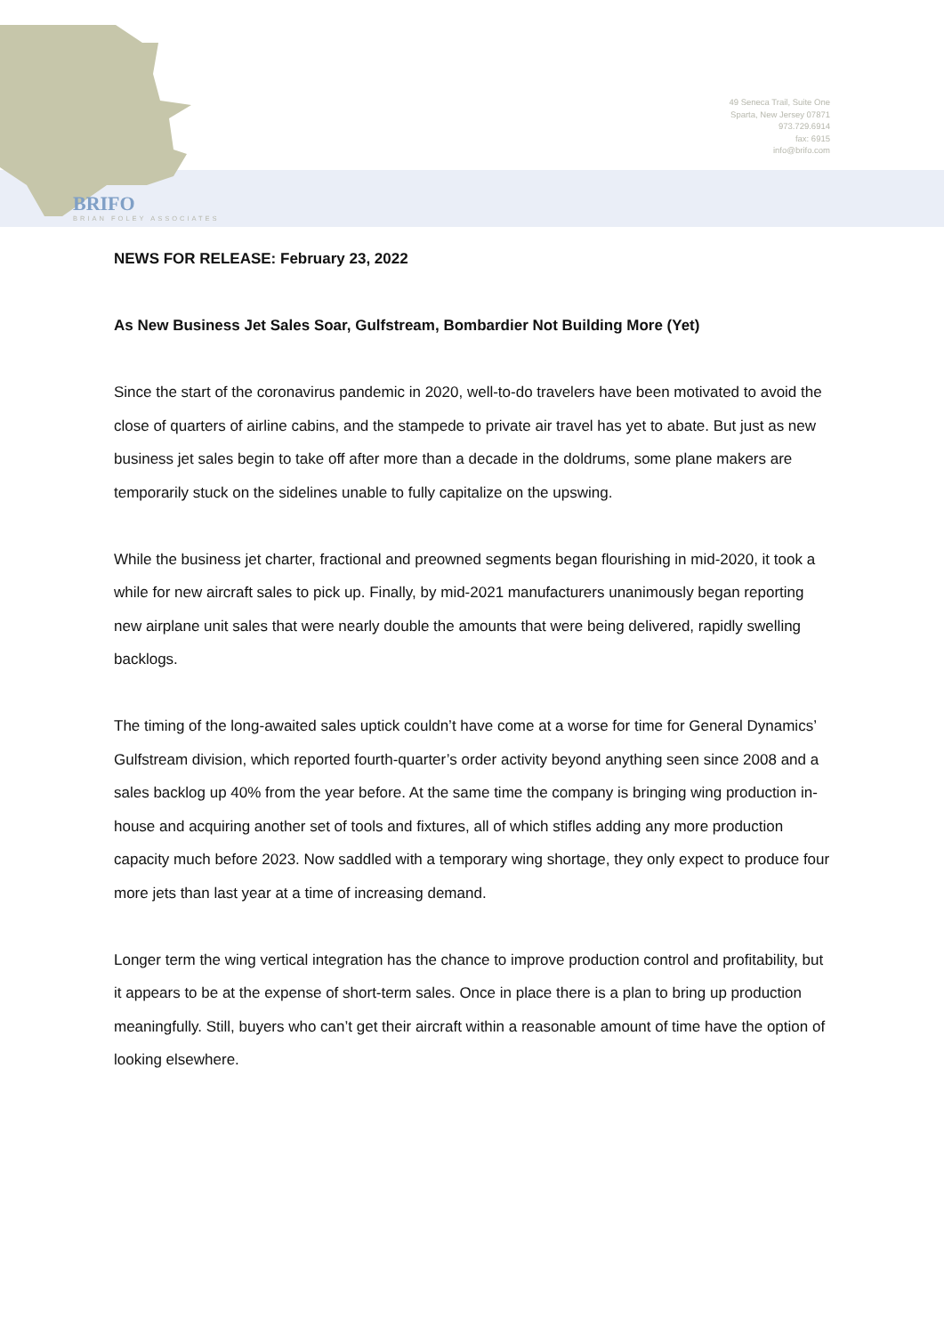49 Seneca Trail, Suite One
Sparta, New Jersey 07871
973.729.6914
fax: 6915
info@brifo.com
BRIFO
BRIAN FOLEY ASSOCIATES
NEWS FOR RELEASE: February 23, 2022
As New Business Jet Sales Soar, Gulfstream, Bombardier Not Building More (Yet)
Since the start of the coronavirus pandemic in 2020, well-to-do travelers have been motivated to avoid the close of quarters of airline cabins, and the stampede to private air travel has yet to abate. But just as new business jet sales begin to take off after more than a decade in the doldrums, some plane makers are temporarily stuck on the sidelines unable to fully capitalize on the upswing.
While the business jet charter, fractional and preowned segments began flourishing in mid-2020, it took a while for new aircraft sales to pick up. Finally, by mid-2021 manufacturers unanimously began reporting new airplane unit sales that were nearly double the amounts that were being delivered, rapidly swelling backlogs.
The timing of the long-awaited sales uptick couldn’t have come at a worse for time for General Dynamics’ Gulfstream division, which reported fourth-quarter’s order activity beyond anything seen since 2008 and a sales backlog up 40% from the year before. At the same time the company is bringing wing production in-house and acquiring another set of tools and fixtures, all of which stifles adding any more production capacity much before 2023. Now saddled with a temporary wing shortage, they only expect to produce four more jets than last year at a time of increasing demand.
Longer term the wing vertical integration has the chance to improve production control and profitability, but it appears to be at the expense of short-term sales. Once in place there is a plan to bring up production meaningfully. Still, buyers who can’t get their aircraft within a reasonable amount of time have the option of looking elsewhere.